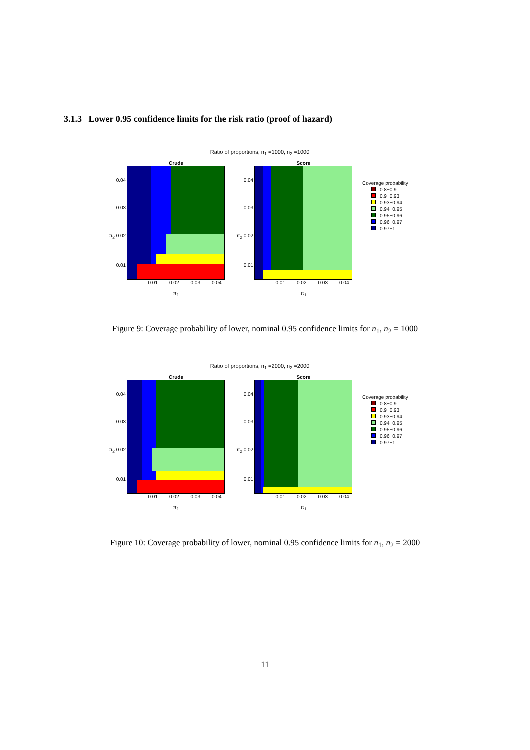3.1.3 Lower 0.95 confidence limits for the risk ratio (proof of hazard)
Ratio of proportions, n<sub>1</sub> =1000, n<sub>2</sub> =1000
Crude
0.04
0.03
π<sub>2</sub> 0.02
0.01
0.01 0.02 0.03 0.04
π<sub>1</sub>
Score
0.04
0.03
π<sub>2</sub> 0.02
0.01
0.01 0.02 0.03 0.04
π<sub>1</sub>
Coverage probability
0.8−0.9
0.9−0.93
0.93−0.94
0.94−0.95
0.95−0.96
0.96−0.97
0.97−1
Figure 9: Coverage probability of lower, nominal 0.95 confidence limits for n<sub>1</sub>, n<sub>2</sub> = 1000
Ratio of proportions, n<sub>1</sub> =2000, n<sub>2</sub> =2000
Crude
0.04
0.03
π<sub>2</sub> 0.02
0.01
0.01 0.02 0.03 0.04
π<sub>1</sub>
Score
0.04
0.03
π<sub>2</sub> 0.02
0.01
0.01 0.02 0.03 0.04
π<sub>1</sub>
Coverage probability
0.8−0.9
0.9−0.93
0.93−0.94
0.94−0.95
0.95−0.96
0.96−0.97
0.97−1
Figure 10: Coverage probability of lower, nominal 0.95 confidence limits for n<sub>1</sub>, n<sub>2</sub> = 2000
11